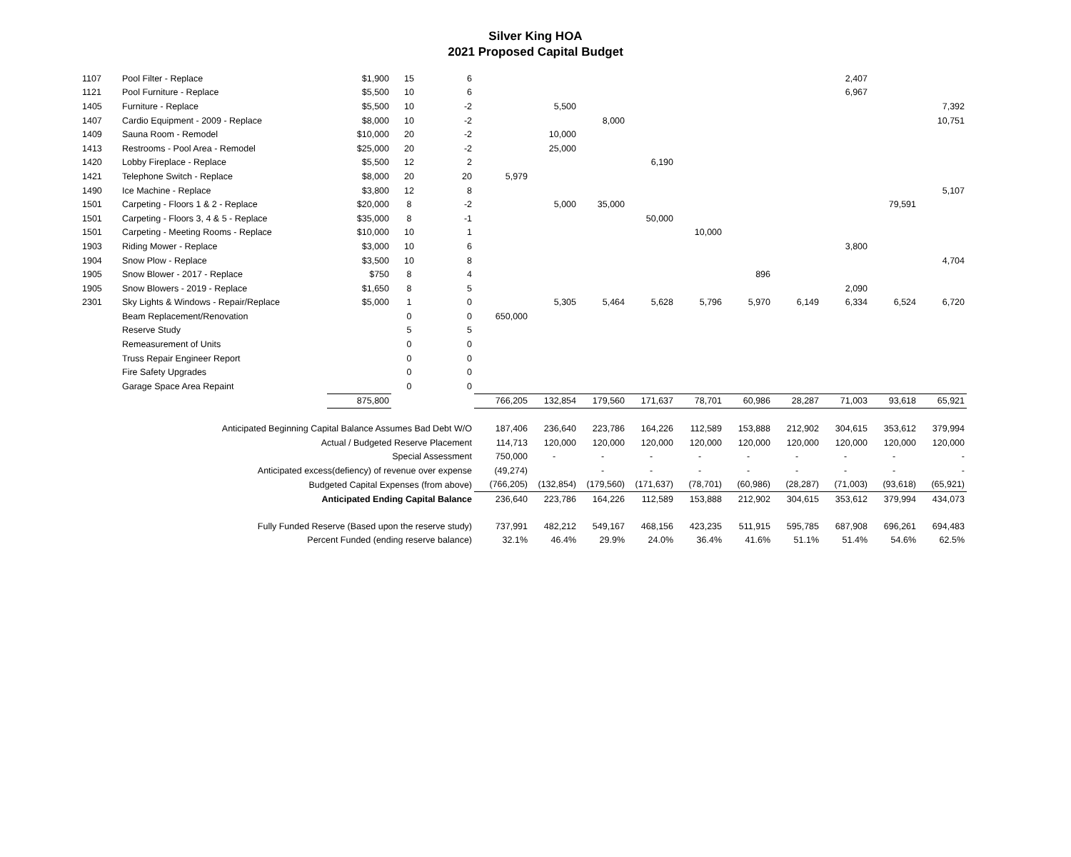Silver King HOA
2021 Proposed Capital Budget
| 1107 | Pool Filter - Replace | $1,900 | 15 | 6 | | | | | | | | 2,407 | | | |
| 1121 | Pool Furniture - Replace | $5,500 | 10 | 6 | | | | | | | | 6,967 | | | |
| 1405 | Furniture - Replace | $5,500 | 10 | -2 | | 5,500 | | | | | | | | 7,392 | |
| 1407 | Cardio Equipment - 2009 - Replace | $8,000 | 10 | -2 | | | 8,000 | | | | | | | 10,751 | |
| 1409 | Sauna Room - Remodel | $10,000 | 20 | -2 | | 10,000 | | | | | | | | | |
| 1413 | Restrooms - Pool Area - Remodel | $25,000 | 20 | -2 | | 25,000 | | | | | | | | | |
| 1420 | Lobby Fireplace - Replace | $5,500 | 12 | 2 | | | | 6,190 | | | | | | | |
| 1421 | Telephone Switch - Replace | $8,000 | 20 | 20 | 5,979 | | | | | | | | | | |
| 1490 | Ice Machine - Replace | $3,800 | 12 | 8 | | | | | | | | | | 5,107 | |
| 1501 | Carpeting - Floors 1 & 2 - Replace | $20,000 | 8 | -2 | | 5,000 | 35,000 | | | | | | 79,591 | | |
| 1501 | Carpeting - Floors 3, 4 & 5 - Replace | $35,000 | 8 | -1 | | | | 50,000 | | | | | | | |
| 1501 | Carpeting - Meeting Rooms - Replace | $10,000 | 10 | 1 | | | | | 10,000 | | | | | | |
| 1903 | Riding Mower - Replace | $3,000 | 10 | 6 | | | | | | | | 3,800 | | | |
| 1904 | Snow Plow - Replace | $3,500 | 10 | 8 | | | | | | | | | | 4,704 | |
| 1905 | Snow Blower - 2017 - Replace | $750 | 8 | 4 | | | | | | 896 | | | | | |
| 1905 | Snow Blowers - 2019 - Replace | $1,650 | 8 | 5 | | | | | | | | 2,090 | | | |
| 2301 | Sky Lights & Windows - Repair/Replace | $5,000 | 1 | 0 | | 5,305 | 5,464 | 5,628 | 5,796 | 5,970 | 6,149 | 6,334 | 6,524 | 6,720 | |
| | Beam Replacement/Renovation | | 0 | 0 | 650,000 | | | | | | | | | | |
| | Reserve Study | | 5 | 5 | | | | | | | | | | | |
| | Remeasurement of Units | | 0 | 0 | | | | | | | | | | | |
| | Truss Repair Engineer Report | | 0 | 0 | | | | | | | | | | | |
| | Fire Safety Upgrades | | 0 | 0 | | | | | | | | | | | |
| | Garage Space Area Repaint | | 0 | 0 | | | | | | | | | | | |
| | | 875,800 | | | 766,205 | 132,854 | 179,560 | 171,637 | 78,701 | 60,986 | 28,287 | 71,003 | 93,618 | 65,921 | |
| Anticipated Beginning Capital Balance Assumes Bad Debt W/O | | | | | 187,406 | 236,640 | 223,786 | 164,226 | 112,589 | 153,888 | 212,902 | 304,615 | 353,612 | 379,994 | |
| Actual / Budgeted Reserve Placement | | | | | 114,713 | 120,000 | 120,000 | 120,000 | 120,000 | 120,000 | 120,000 | 120,000 | 120,000 | 120,000 | |
| Special Assessment | | | | | 750,000 | - | - | - | - | - | - | - | - | - | |
| Anticipated excess(defiency) of revenue over expense | | | | | (49,274) | | - | - | - | - | - | - | - | - | |
| Budgeted Capital Expenses (from above) | | | | | (766,205) | (132,854) | (179,560) | (171,637) | (78,701) | (60,986) | (28,287) | (71,003) | (93,618) | (65,921) | |
| Anticipated Ending Capital Balance | | | | | 236,640 | 223,786 | 164,226 | 112,589 | 153,888 | 212,902 | 304,615 | 353,612 | 379,994 | 434,073 | |
| Fully Funded Reserve (Based upon the reserve study) | | | | | 737,991 | 482,212 | 549,167 | 468,156 | 423,235 | 511,915 | 595,785 | 687,908 | 696,261 | 694,483 | |
| Percent Funded (ending reserve balance) | | | | | 32.1% | 46.4% | 29.9% | 24.0% | 36.4% | 41.6% | 51.1% | 51.4% | 54.6% | 62.5% | |